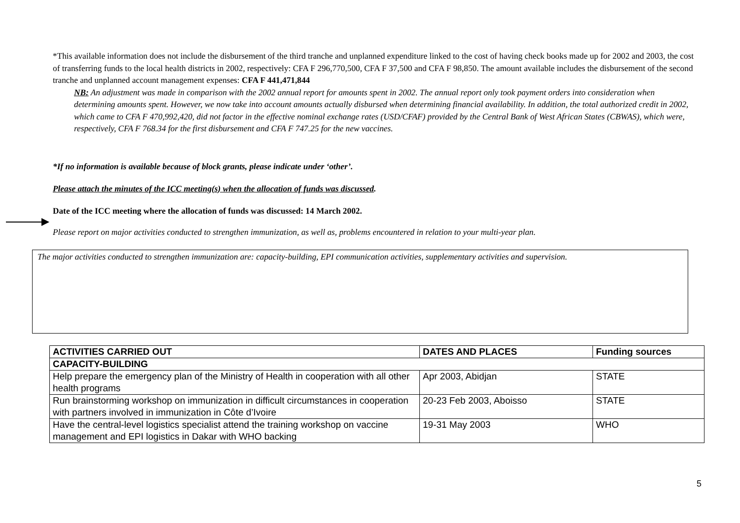*This available information does not include the disbursement of the third tranche and unplanned expenditure linked to the cost of having check books made up for 2002 and 2003, the cost of transferring funds to the local health districts in 2002, respectively: CFA F 296,770,500, CFA F 37,500 and CFA F 98,850. The amount available includes the disbursement of the second tranche and unplanned account management expenses: CFA F 441,471,844
NB: An adjustment was made in comparison with the 2002 annual report for amounts spent in 2002. The annual report only took payment orders into consideration when determining amounts spent. However, we now take into account amounts actually disbursed when determining financial availability. In addition, the total authorized credit in 2002, which came to CFA F 470,992,420, did not factor in the effective nominal exchange rates (USD/CFAF) provided by the Central Bank of West African States (CBWAS), which were, respectively, CFA F 768.34 for the first disbursement and CFA F 747.25 for the new vaccines.
*If no information is available because of block grants, please indicate under ‘other’.
Please attach the minutes of the ICC meeting(s) when the allocation of funds was discussed.
Date of the ICC meeting where the allocation of funds was discussed: 14 March 2002.
Please report on major activities conducted to strengthen immunization, as well as, problems encountered in relation to your multi-year plan.
The major activities conducted to strengthen immunization are: capacity-building, EPI communication activities, supplementary activities and supervision.
| ACTIVITIES CARRIED OUT | DATES AND PLACES | Funding sources |
| --- | --- | --- |
| CAPACITY-BUILDING | | |
| Help prepare the emergency plan of the Ministry of Health in cooperation with all other health programs | Apr 2003, Abidjan | STATE |
| Run brainstorming workshop on immunization in difficult circumstances in cooperation with partners involved in immunization in Côte d’Ivoire | 20-23 Feb 2003, Aboisso | STATE |
| Have the central-level logistics specialist attend the training workshop on vaccine management and EPI logistics in Dakar with WHO backing | 19-31 May 2003 | WHO |
5